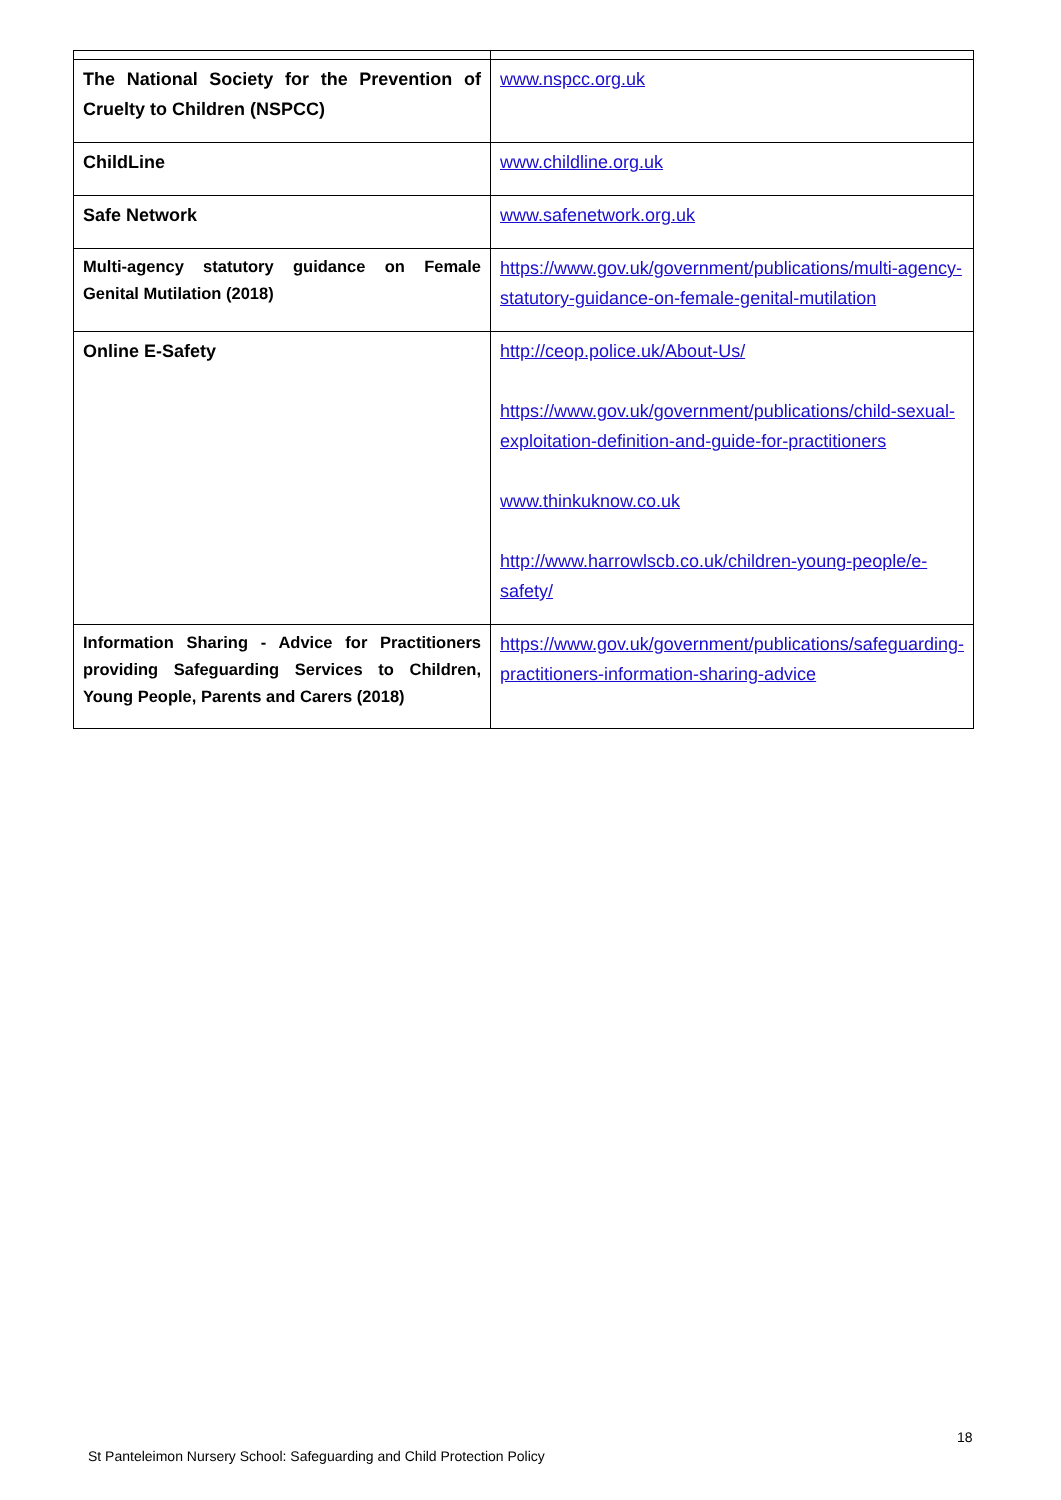| The National Society for the Prevention of Cruelty to Children (NSPCC) | www.nspcc.org.uk |
| ChildLine | www.childline.org.uk |
| Safe Network | www.safenetwork.org.uk |
| Multi-agency statutory guidance on Female Genital Mutilation (2018) | https://www.gov.uk/government/publications/multi-agency-statutory-guidance-on-female-genital-mutilation |
| Online E-Safety | http://ceop.police.uk/About-Us/ https://www.gov.uk/government/publications/child-sexual-exploitation-definition-and-guide-for-practitioners www.thinkuknow.co.uk http://www.harrowlscb.co.uk/children-young-people/e-safety/ |
| Information Sharing - Advice for Practitioners providing Safeguarding Services to Children, Young People, Parents and Carers (2018) | https://www.gov.uk/government/publications/safeguarding-practitioners-information-sharing-advice |
18
St Panteleimon Nursery School: Safeguarding and Child Protection Policy